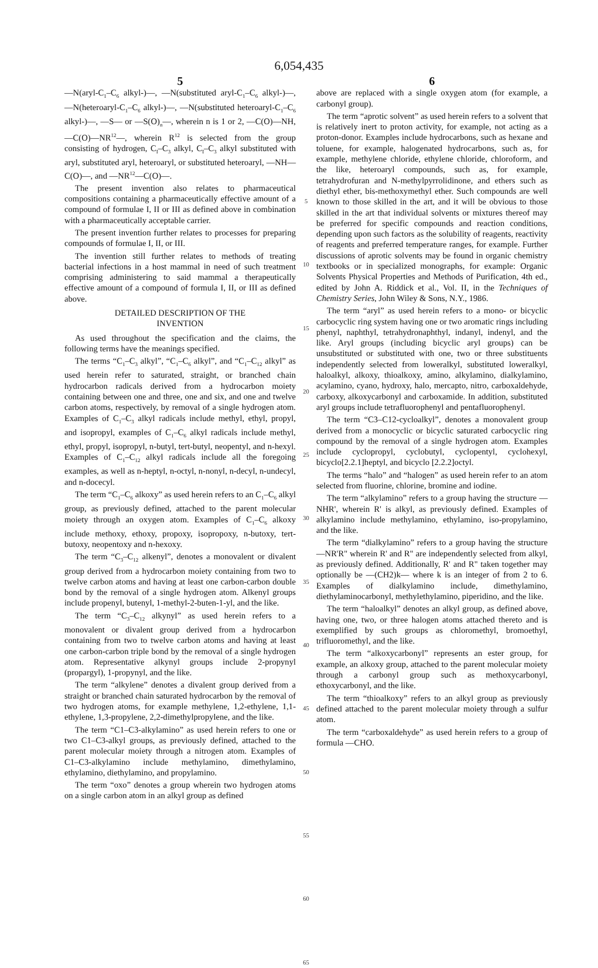6,054,435
5
—N(aryl-C<sub>1</sub>–C<sub>6</sub> alkyl-)—, —N(substituted aryl-C<sub>1</sub>–C<sub>6</sub> alkyl-)—, —N(heteroaryl-C<sub>1</sub>–C<sub>6</sub> alkyl-)—, —N(substituted heteroaryl-C<sub>1</sub>–C<sub>6</sub> alkyl-)—, —S— or —S(O)<sub>n</sub>—, wherein n is 1 or 2, —C(O)—NH, —C(O)—NR<sup>12</sup>—, wherein R<sup>12</sup> is selected from the group consisting of hydrogen, C<sub>I</sub>–C<sub>3</sub> alkyl, C<sub>I</sub>–C<sub>3</sub> alkyl substituted with aryl, substituted aryl, heteroaryl, or substituted heteroaryl, —NH—C(O)—, and —NR<sup>12</sup>—C(O)—.
The present invention also relates to pharmaceutical compositions containing a pharmaceutically effective amount of a compound of formulae I, II or III as defined above in combination with a pharmaceutically acceptable carrier.
The present invention further relates to processes for preparing compounds of formulae I, II, or III.
The invention still further relates to methods of treating bacterial infections in a host mammal in need of such treatment comprising administering to said mammal a therapeutically effective amount of a compound of formula I, II, or III as defined above.
DETAILED DESCRIPTION OF THE
INVENTION
As used throughout the specification and the claims, the following terms have the meanings specified.
The terms “C<sub>1</sub>–C<sub>3</sub> alkyl”, “C<sub>1</sub>–C<sub>6</sub> alkyl”, and “C<sub>1</sub>–C<sub>12</sub> alkyl” as used herein refer to saturated, straight, or branched chain hydrocarbon radicals derived from a hydrocarbon moiety containing between one and three, one and six, and one and twelve carbon atoms, respectively, by removal of a single hydrogen atom. Examples of C<sub>1</sub>–C<sub>3</sub> alkyl radicals include methyl, ethyl, propyl, and isopropyl, examples of C<sub>1</sub>–C<sub>6</sub> alkyl radicals include methyl, ethyl, propyl, isopropyl, n-butyl, tert-butyl, neopentyl, and n-hexyl. Examples of C<sub>1</sub>–C<sub>12</sub> alkyl radicals include all the foregoing examples, as well as n-heptyl, n-octyl, n-nonyl, n-decyl, n-undecyl, and n-docecyl.
The term “C<sub>1</sub>–C<sub>6</sub> alkoxy” as used herein refers to an C<sub>1</sub>–C<sub>6</sub> alkyl group, as previously defined, attached to the parent molecular moiety through an oxygen atom. Examples of C<sub>1</sub>–C<sub>6</sub> alkoxy include methoxy, ethoxy, propoxy, isopropoxy, n-butoxy, tert-butoxy, neopentoxy and n-hexoxy.
The term “C<sub>3</sub>–C<sub>12</sub> alkenyl”, denotes a monovalent or divalent group derived from a hydrocarbon moiety containing from two to twelve carbon atoms and having at least one carbon-carbon double bond by the removal of a single hydrogen atom. Alkenyl groups include propenyl, butenyl, 1-methyl-2-buten-1-yl, and the like.
The term “C<sub>3</sub>–C<sub>12</sub> alkynyl” as used herein refers to a monovalent or divalent group derived from a hydrocarbon containing from two to twelve carbon atoms and having at least one carbon-carbon triple bond by the removal of a single hydrogen atom. Representative alkynyl groups include 2-propynyl (propargyl), 1-propynyl, and the like.
The term “alkylene” denotes a divalent group derived from a straight or branched chain saturated hydrocarbon by the removal of two hydrogen atoms, for example methylene, 1,2-ethylene, 1,1-ethylene, 1,3-propylene, 2,2-dimethylpropylene, and the like.
The term “C1–C3-alkylamino” as used herein refers to one or two C1–C3-alkyl groups, as previously defined, attached to the parent molecular moiety through a nitrogen atom. Examples of C1–C3-alkylamino include methylamino, dimethylamino, ethylamino, diethylamino, and propylamino.
The term “oxo” denotes a group wherein two hydrogen atoms on a single carbon atom in an alkyl group as defined
5
10
15
20
25
30
35
40
45
50
55
60
65
6
above are replaced with a single oxygen atom (for example, a carbonyl group).
The term “aprotic solvent” as used herein refers to a solvent that is relatively inert to proton activity, for example, not acting as a proton-donor. Examples include hydrocarbons, such as hexane and toluene, for example, halogenated hydrocarbons, such as, for example, methylene chloride, ethylene chloride, chloroform, and the like, heteroaryl compounds, such as, for example, tetrahydrofuran and N-methylpyrrolidinone, and ethers such as diethyl ether, bis-methoxymethyl ether. Such compounds are well known to those skilled in the art, and it will be obvious to those skilled in the art that individual solvents or mixtures thereof may be preferred for specific compounds and reaction conditions, depending upon such factors as the solubility of reagents, reactivity of reagents and preferred temperature ranges, for example. Further discussions of aprotic solvents may be found in organic chemistry textbooks or in specialized monographs, for example: Organic Solvents Physical Properties and Methods of Purification, 4th ed., edited by John A. Riddick et al., Vol. II, in the Techniques of Chemistry Series, John Wiley & Sons, N.Y., 1986.
The term “aryl” as used herein refers to a mono- or bicyclic carbocyclic ring system having one or two aromatic rings including phenyl, naphthyl, tetrahydronaphthyl, indanyl, indenyl, and the like. Aryl groups (including bicyclic aryl groups) can be unsubstituted or substituted with one, two or three substituents independently selected from loweralkyl, substituted loweralkyl, haloalkyl, alkoxy, thioalkoxy, amino, alkylamino, dialkylamino, acylamino, cyano, hydroxy, halo, mercapto, nitro, carboxaldehyde, carboxy, alkoxycarbonyl and carboxamide. In addition, substituted aryl groups include tetrafluorophenyl and pentafluorophenyl.
The term “C3–C12-cycloalkyl”, denotes a monovalent group derived from a monocyclic or bicyclic saturated carbocyclic ring compound by the removal of a single hydrogen atom. Examples include cyclopropyl, cyclobutyl, cyclopentyl, cyclohexyl, bicyclo[2.2.1]heptyl, and bicyclo [2.2.2]octyl.
The terms “halo” and “halogen” as used herein refer to an atom selected from fluorine, chlorine, bromine and iodine.
The term “alkylamino” refers to a group having the structure —NHR', wherein R' is alkyl, as previously defined. Examples of alkylamino include methylamino, ethylamino, iso-propylamino, and the like.
The term “dialkylamino” refers to a group having the structure —NR'R" wherein R' and R" are independently selected from alkyl, as previously defined. Additionally, R' and R" taken together may optionally be —(CH2)k— where k is an integer of from 2 to 6. Examples of dialkylamino include, dimethylamino, diethylaminocarbonyl, methylethylamino, piperidino, and the like.
The term “haloalkyl” denotes an alkyl group, as defined above, having one, two, or three halogen atoms attached thereto and is exemplified by such groups as chloromethyl, bromoethyl, trifluoromethyl, and the like.
The term “alkoxycarbonyl” represents an ester group, for example, an alkoxy group, attached to the parent molecular moiety through a carbonyl group such as methoxycarbonyl, ethoxycarbonyl, and the like.
The term “thioalkoxy” refers to an alkyl group as previously defined attached to the parent molecular moiety through a sulfur atom.
The term “carboxaldehyde” as used herein refers to a group of formula —CHO.